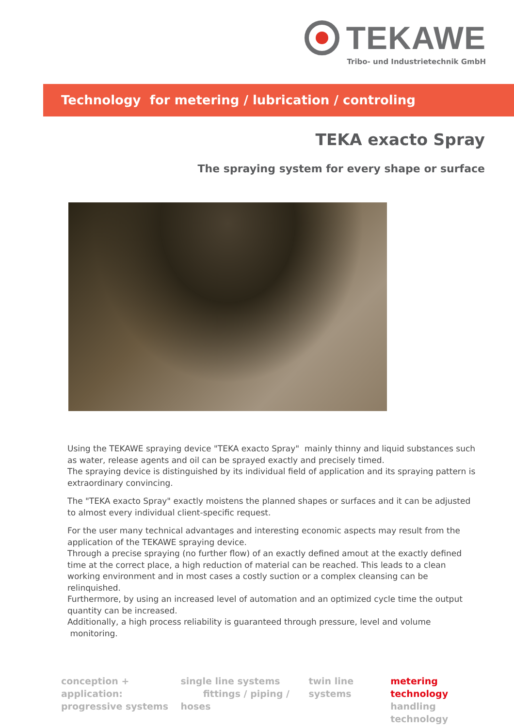TEKAWE
Tribo- und Industrietechnik GmbH
Technology for metering / lubrication / controling
TEKA exacto Spray
The spraying system for every shape or surface
Using the TEKAWE spraying device "TEKA exacto Spray" mainly thinny and liquid substances such as water, release agents and oil can be sprayed exactly and precisely timed.
The spraying device is distinguished by its individual field of application and its spraying pattern is extraordinary convincing.
The "TEKA exacto Spray" exactly moistens the planned shapes or surfaces and it can be adjusted to almost every individual client-specific request.
For the user many technical advantages and interesting economic aspects may result from the application of the TEKAWE spraying device.
Through a precise spraying (no further flow) of an exactly defined amout at the exactly defined time at the correct place, a high reduction of material can be reached. This leads to a clean working environment and in most cases a costly suction or a complex cleansing can be relinquished.
Furthermore, by using an increased level of automation and an optimized cycle time the output quantity can be increased.
Additionally, a high process reliability is guaranteed through pressure, level and volume monitoring.
conception + application:
progressive systems
single line systems
fittings / piping / hoses
twin line systems metering technology
handling technology